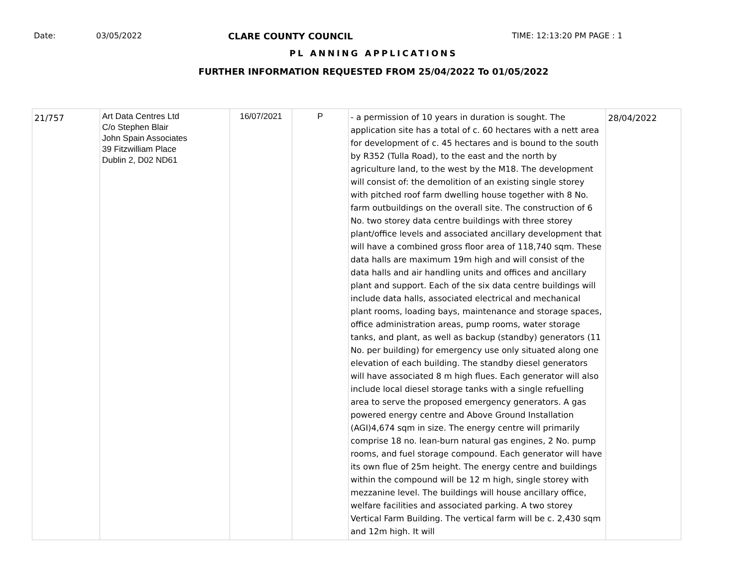Date: 03/05/2022 CLARE COUNTY COUNCIL TIME: 12:13:20 PM PAGE : 1
PL ANNING APPLICATIONS
FURTHER INFORMATION REQUESTED FROM 25/04/2022 To 01/05/2022
| 21/757 | Art Data Centres Ltd C/o Stephen Blair John Spain Associates 39 Fitzwilliam Place Dublin 2, D02 ND61 | 16/07/2021 | P | - a permission of 10 years in duration is sought. The application site has a total of c. 60 hectares with a nett area for development of c. 45 hectares and is bound to the south by R352 (Tulla Road), to the east and the north by agriculture land, to the west by the M18. The development will consist of: the demolition of an existing single storey with pitched roof farm dwelling house together with 8 No. farm outbuildings on the overall site. The construction of 6 No. two storey data centre buildings with three storey plant/office levels and associated ancillary development that will have a combined gross floor area of 118,740 sqm. These data halls are maximum 19m high and will consist of the data halls and air handling units and offices and ancillary plant and support. Each of the six data centre buildings will include data halls, associated electrical and mechanical plant rooms, loading bays, maintenance and storage spaces, office administration areas, pump rooms, water storage tanks, and plant, as well as backup (standby) generators (11 No. per building) for emergency use only situated along one elevation of each building. The standby diesel generators will have associated 8 m high flues. Each generator will also include local diesel storage tanks with a single refuelling area to serve the proposed emergency generators. A gas powered energy centre and Above Ground Installation (AGI)4,674 sqm in size. The energy centre will primarily comprise 18 no. lean-burn natural gas engines, 2 No. pump rooms, and fuel storage compound. Each generator will have its own flue of 25m height. The energy centre and buildings within the compound will be 12 m high, single storey with mezzanine level. The buildings will house ancillary office, welfare facilities and associated parking. A two storey Vertical Farm Building. The vertical farm will be c. 2,430 sqm and 12m high. It will | 28/04/2022 |